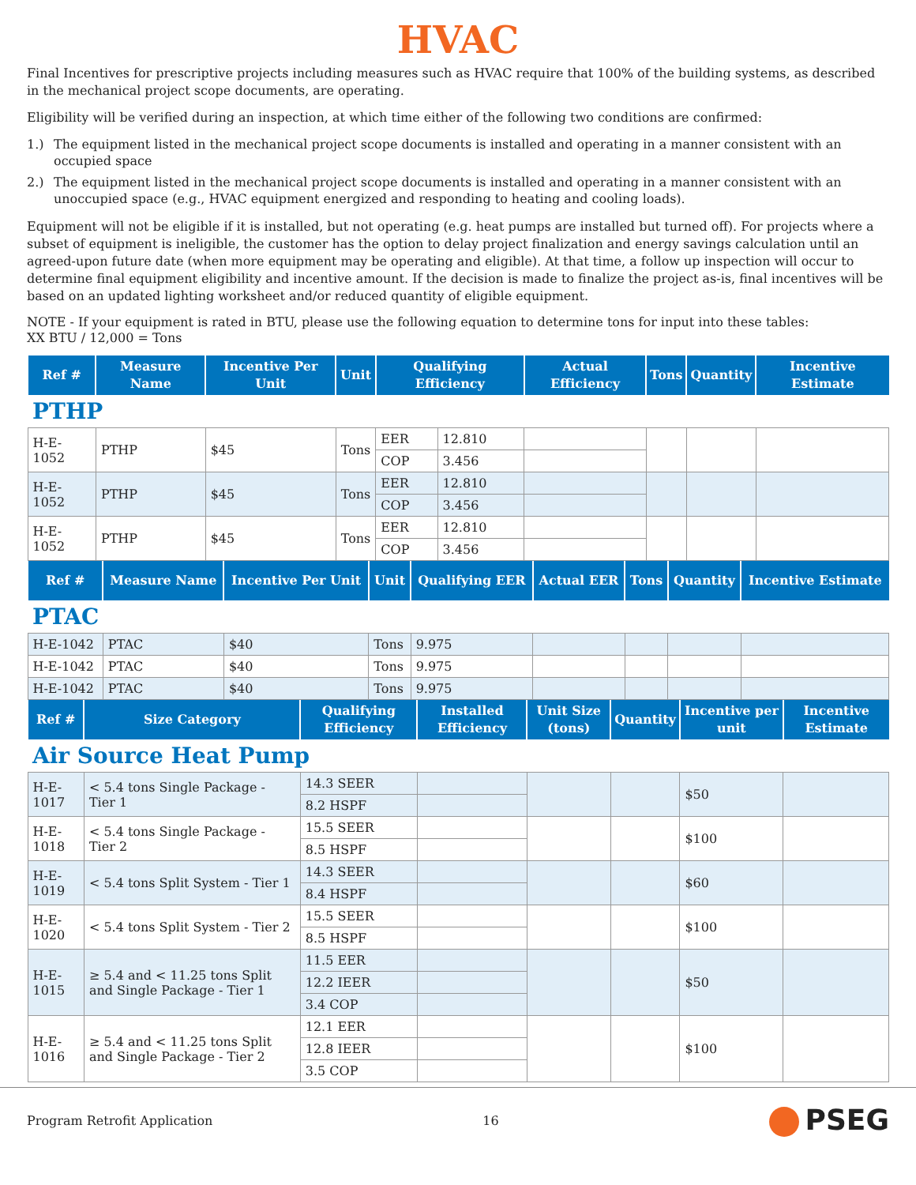HVAC
Final Incentives for prescriptive projects including measures such as HVAC require that 100% of the building systems, as described in the mechanical project scope documents, are operating.
Eligibility will be verified during an inspection, at which time either of the following two conditions are confirmed:
1.) The equipment listed in the mechanical project scope documents is installed and operating in a manner consistent with an occupied space
2.) The equipment listed in the mechanical project scope documents is installed and operating in a manner consistent with an unoccupied space (e.g., HVAC equipment energized and responding to heating and cooling loads).
Equipment will not be eligible if it is installed, but not operating (e.g. heat pumps are installed but turned off). For projects where a subset of equipment is ineligible, the customer has the option to delay project finalization and energy savings calculation until an agreed-upon future date (when more equipment may be operating and eligible). At that time, a follow up inspection will occur to determine final equipment eligibility and incentive amount. If the decision is made to finalize the project as-is, final incentives will be based on an updated lighting worksheet and/or reduced quantity of eligible equipment.
NOTE - If your equipment is rated in BTU, please use the following equation to determine tons for input into these tables:
XX BTU / 12,000 = Tons
| Ref # | Measure Name | Incentive Per Unit | Unit | Qualifying Efficiency | | Actual Efficiency | Tons | Quantity | Incentive Estimate |
| --- | --- | --- | --- | --- | --- | --- | --- | --- | --- |
| PTHP | | | | | | | | | |
| H-E-1052 | PTHP | $45 | Tons | EER | 12.810 | | | | |
| | | | | COP | 3.456 | | | | |
| H-E-1052 | PTHP | $45 | Tons | EER | 12.810 | | | | |
| | | | | COP | 3.456 | | | | |
| H-E-1052 | PTHP | $45 | Tons | EER | 12.810 | | | | |
| | | | | COP | 3.456 | | | | |
| Ref # | Measure Name | Incentive Per Unit | Unit | Qualifying EER | Actual EER | Tons | Quantity | Incentive Estimate |
| --- | --- | --- | --- | --- | --- | --- | --- | --- |
| PTAC | | | | | | | | |
| H-E-1042 | PTAC | $40 | Tons | 9.975 | | | | |
| H-E-1042 | PTAC | $40 | Tons | 9.975 | | | | |
| H-E-1042 | PTAC | $40 | Tons | 9.975 | | | | |
| Ref # | Size Category | Qualifying Efficiency | Installed Efficiency | Unit Size (tons) | Quantity | Incentive per unit | Incentive Estimate |
| --- | --- | --- | --- | --- | --- | --- | --- |
| Air Source Heat Pump | | | | | | | |
| H-E-1017 | < 5.4 tons Single Package - Tier 1 | 14.3 SEER | | | | $50 | |
| | | 8.2 HSPF | | | | | |
| H-E-1018 | < 5.4 tons Single Package - Tier 2 | 15.5 SEER | | | | $100 | |
| | | 8.5 HSPF | | | | | |
| H-E-1019 | < 5.4 tons Split System - Tier 1 | 14.3 SEER | | | | $60 | |
| | | 8.4 HSPF | | | | | |
| H-E-1020 | < 5.4 tons Split System - Tier 2 | 15.5 SEER | | | | $100 | |
| | | 8.5 HSPF | | | | | |
| H-E-1015 | ≥ 5.4 and < 11.25 tons Split and Single Package - Tier 1 | 11.5 EER | | | | $50 | |
| | | 12.2 IEER | | | | | |
| | | 3.4 COP | | | | | |
| H-E-1016 | ≥ 5.4 and < 11.25 tons Split and Single Package - Tier 2 | 12.1 EER | | | | $100 | |
| | | 12.8 IEER | | | | | |
| | | 3.5 COP | | | | | |
Program Retrofit Application 16 PSEG